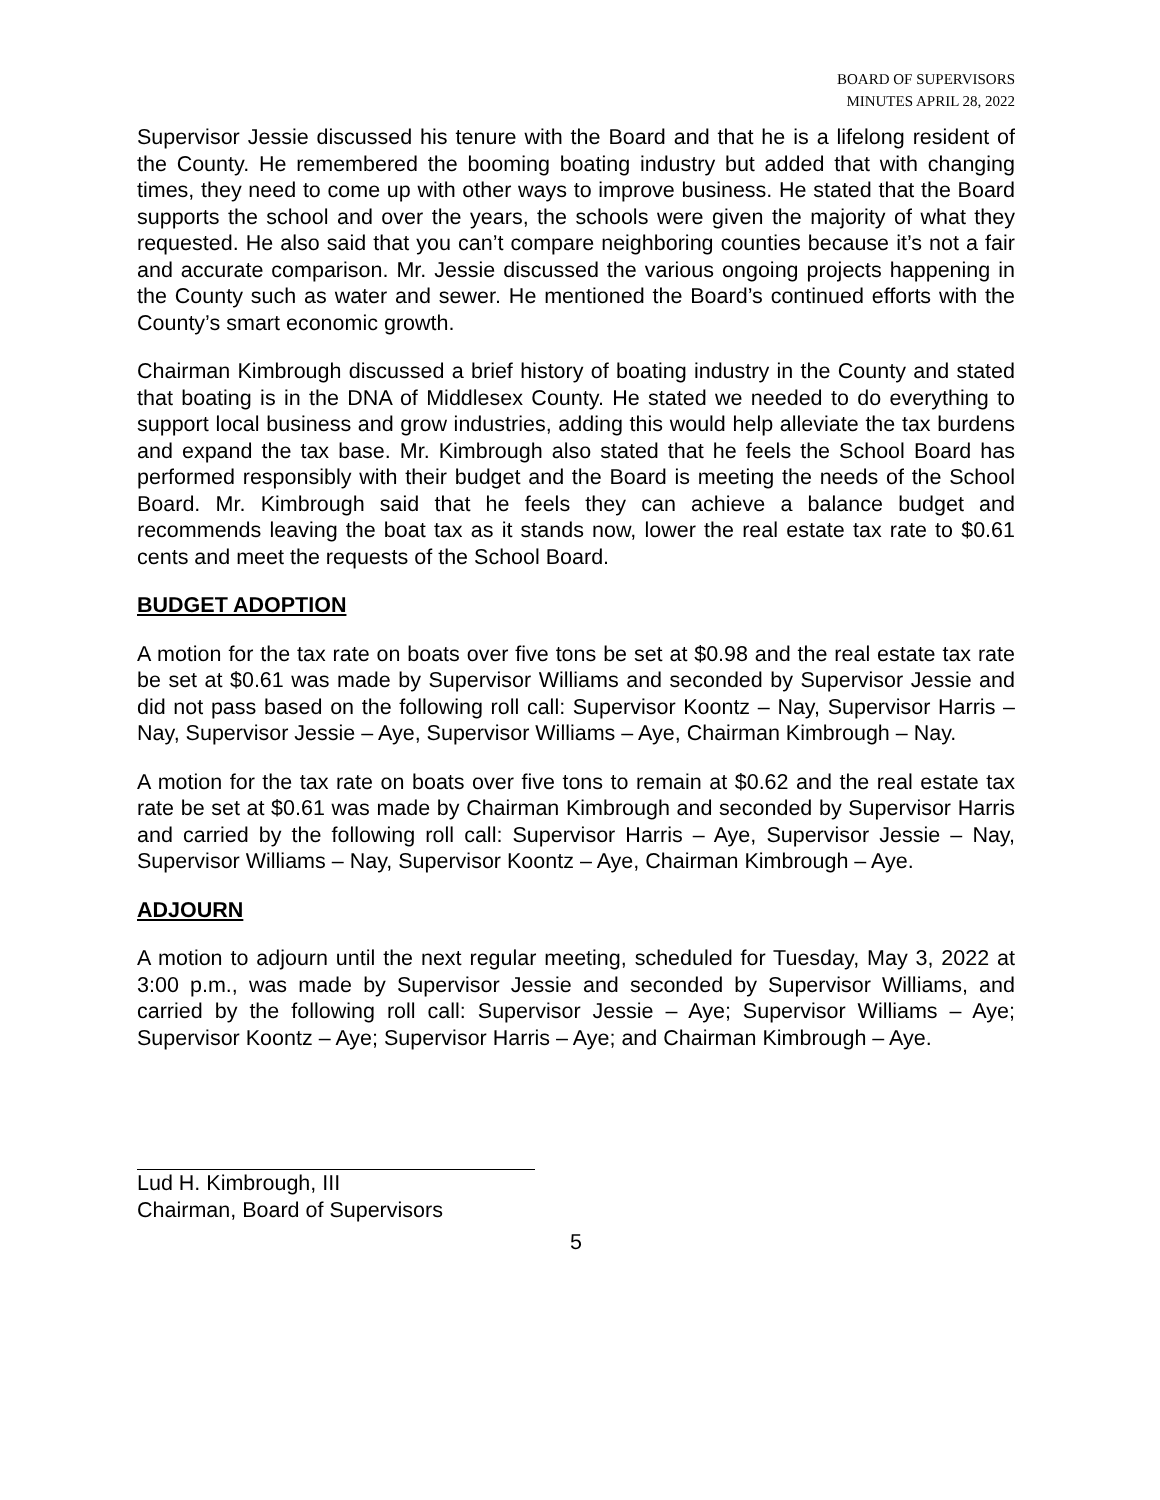BOARD OF SUPERVISORS
MINUTES APRIL 28, 2022
Supervisor Jessie discussed his tenure with the Board and that he is a lifelong resident of the County. He remembered the booming boating industry but added that with changing times, they need to come up with other ways to improve business. He stated that the Board supports the school and over the years, the schools were given the majority of what they requested. He also said that you can’t compare neighboring counties because it’s not a fair and accurate comparison. Mr. Jessie discussed the various ongoing projects happening in the County such as water and sewer. He mentioned the Board’s continued efforts with the County’s smart economic growth.
Chairman Kimbrough discussed a brief history of boating industry in the County and stated that boating is in the DNA of Middlesex County. He stated we needed to do everything to support local business and grow industries, adding this would help alleviate the tax burdens and expand the tax base. Mr. Kimbrough also stated that he feels the School Board has performed responsibly with their budget and the Board is meeting the needs of the School Board. Mr. Kimbrough said that he feels they can achieve a balance budget and recommends leaving the boat tax as it stands now, lower the real estate tax rate to $0.61 cents and meet the requests of the School Board.
BUDGET ADOPTION
A motion for the tax rate on boats over five tons be set at $0.98 and the real estate tax rate be set at $0.61 was made by Supervisor Williams and seconded by Supervisor Jessie and did not pass based on the following roll call: Supervisor Koontz – Nay, Supervisor Harris – Nay, Supervisor Jessie – Aye, Supervisor Williams – Aye, Chairman Kimbrough – Nay.
A motion for the tax rate on boats over five tons to remain at $0.62 and the real estate tax rate be set at $0.61 was made by Chairman Kimbrough and seconded by Supervisor Harris and carried by the following roll call: Supervisor Harris – Aye, Supervisor Jessie – Nay, Supervisor Williams – Nay, Supervisor Koontz – Aye, Chairman Kimbrough – Aye.
ADJOURN
A motion to adjourn until the next regular meeting, scheduled for Tuesday, May 3, 2022 at 3:00 p.m., was made by Supervisor Jessie and seconded by Supervisor Williams, and carried by the following roll call: Supervisor Jessie – Aye; Supervisor Williams – Aye; Supervisor Koontz – Aye; Supervisor Harris – Aye; and Chairman Kimbrough – Aye.
Lud H. Kimbrough, III
Chairman, Board of Supervisors
5